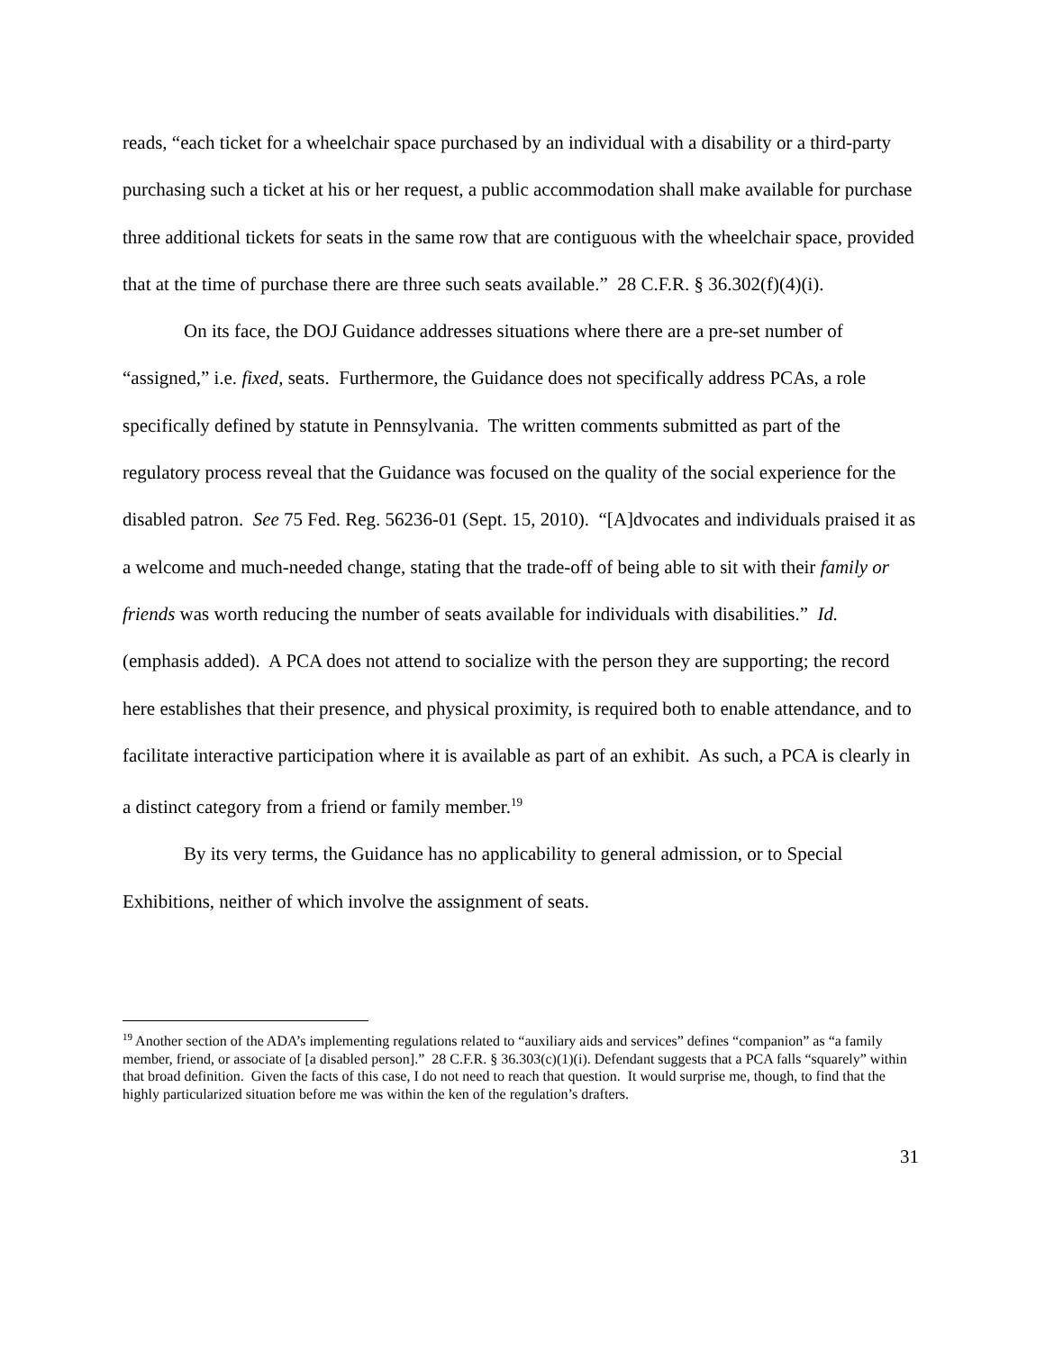reads, “each ticket for a wheelchair space purchased by an individual with a disability or a third-party purchasing such a ticket at his or her request, a public accommodation shall make available for purchase three additional tickets for seats in the same row that are contiguous with the wheelchair space, provided that at the time of purchase there are three such seats available.” 28 C.F.R. § 36.302(f)(4)(i).
On its face, the DOJ Guidance addresses situations where there are a pre-set number of “assigned,” i.e. fixed, seats. Furthermore, the Guidance does not specifically address PCAs, a role specifically defined by statute in Pennsylvania. The written comments submitted as part of the regulatory process reveal that the Guidance was focused on the quality of the social experience for the disabled patron. See 75 Fed. Reg. 56236-01 (Sept. 15, 2010). “[A]dvocates and individuals praised it as a welcome and much-needed change, stating that the trade-off of being able to sit with their family or friends was worth reducing the number of seats available for individuals with disabilities.” Id. (emphasis added). A PCA does not attend to socialize with the person they are supporting; the record here establishes that their presence, and physical proximity, is required both to enable attendance, and to facilitate interactive participation where it is available as part of an exhibit. As such, a PCA is clearly in a distinct category from a friend or family member.<sup>19</sup>
By its very terms, the Guidance has no applicability to general admission, or to Special Exhibitions, neither of which involve the assignment of seats.
<sup>19</sup> Another section of the ADA’s implementing regulations related to “auxiliary aids and services” defines “companion” as “a family member, friend, or associate of [a disabled person].” 28 C.F.R. § 36.303(c)(1)(i). Defendant suggests that a PCA falls “squarely” within that broad definition. Given the facts of this case, I do not need to reach that question. It would surprise me, though, to find that the highly particularized situation before me was within the ken of the regulation’s drafters.
31